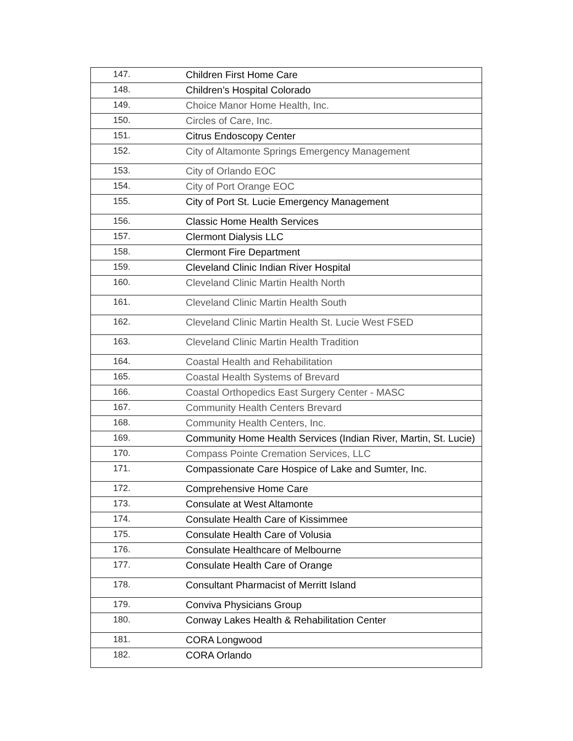| 147. | Children First Home Care |
| 148. | Children’s Hospital Colorado |
| 149. | Choice Manor Home Health, Inc. |
| 150. | Circles of Care, Inc. |
| 151. | Citrus Endoscopy Center |
| 152. | City of Altamonte Springs Emergency Management |
| 153. | City of Orlando EOC |
| 154. | City of Port Orange EOC |
| 155. | City of Port St. Lucie Emergency Management |
| 156. | Classic Home Health Services |
| 157. | Clermont Dialysis LLC |
| 158. | Clermont Fire Department |
| 159. | Cleveland Clinic Indian River Hospital |
| 160. | Cleveland Clinic Martin Health North |
| 161. | Cleveland Clinic Martin Health South |
| 162. | Cleveland Clinic Martin Health St. Lucie West FSED |
| 163. | Cleveland Clinic Martin Health Tradition |
| 164. | Coastal Health and Rehabilitation |
| 165. | Coastal Health Systems of Brevard |
| 166. | Coastal Orthopedics East Surgery Center - MASC |
| 167. | Community Health Centers Brevard |
| 168. | Community Health Centers, Inc. |
| 169. | Community Home Health Services (Indian River, Martin, St. Lucie) |
| 170. | Compass Pointe Cremation Services, LLC |
| 171. | Compassionate Care Hospice of Lake and Sumter, Inc. |
| 172. | Comprehensive Home Care |
| 173. | Consulate at West Altamonte |
| 174. | Consulate Health Care of Kissimmee |
| 175. | Consulate Health Care of Volusia |
| 176. | Consulate Healthcare of Melbourne |
| 177. | Consulate Health Care of Orange |
| 178. | Consultant Pharmacist of Merritt Island |
| 179. | Conviva Physicians Group |
| 180. | Conway Lakes Health & Rehabilitation Center |
| 181. | CORA Longwood |
| 182. | CORA Orlando |